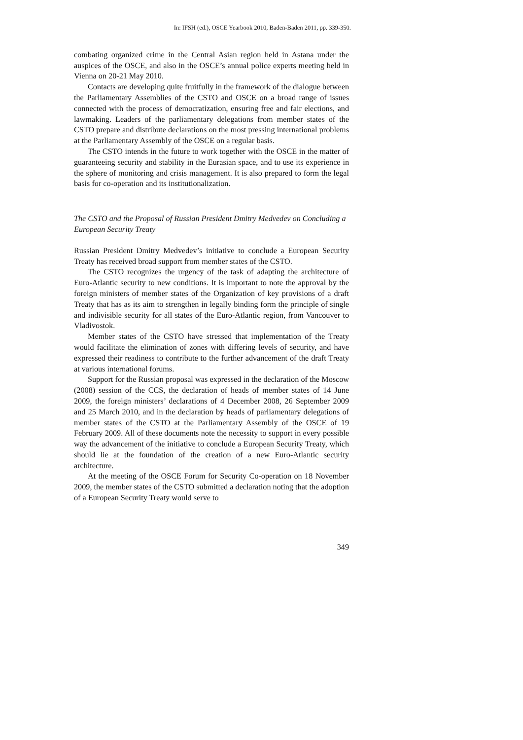In: IFSH (ed.), OSCE Yearbook 2010, Baden-Baden 2011, pp. 339-350.
combating organized crime in the Central Asian region held in Astana under the auspices of the OSCE, and also in the OSCE’s annual police experts meeting held in Vienna on 20-21 May 2010.
Contacts are developing quite fruitfully in the framework of the dialogue between the Parliamentary Assemblies of the CSTO and OSCE on a broad range of issues connected with the process of democratization, ensuring free and fair elections, and lawmaking. Leaders of the parliamentary delegations from member states of the CSTO prepare and distribute declarations on the most pressing international problems at the Parliamentary Assembly of the OSCE on a regular basis.
The CSTO intends in the future to work together with the OSCE in the matter of guaranteeing security and stability in the Eurasian space, and to use its experience in the sphere of monitoring and crisis management. It is also prepared to form the legal basis for co-operation and its institutionalization.
The CSTO and the Proposal of Russian President Dmitry Medvedev on Concluding a European Security Treaty
Russian President Dmitry Medvedev’s initiative to conclude a European Security Treaty has received broad support from member states of the CSTO.
The CSTO recognizes the urgency of the task of adapting the architecture of Euro-Atlantic security to new conditions. It is important to note the approval by the foreign ministers of member states of the Organization of key provisions of a draft Treaty that has as its aim to strengthen in legally binding form the principle of single and indivisible security for all states of the Euro-Atlantic region, from Vancouver to Vladivostok.
Member states of the CSTO have stressed that implementation of the Treaty would facilitate the elimination of zones with differing levels of security, and have expressed their readiness to contribute to the further advancement of the draft Treaty at various international forums.
Support for the Russian proposal was expressed in the declaration of the Moscow (2008) session of the CCS, the declaration of heads of member states of 14 June 2009, the foreign ministers’ declarations of 4 December 2008, 26 September 2009 and 25 March 2010, and in the declaration by heads of parliamentary delegations of member states of the CSTO at the Parliamentary Assembly of the OSCE of 19 February 2009. All of these documents note the necessity to support in every possible way the advancement of the initiative to conclude a European Security Treaty, which should lie at the foundation of the creation of a new Euro-Atlantic security architecture.
At the meeting of the OSCE Forum for Security Co-operation on 18 November 2009, the member states of the CSTO submitted a declaration noting that the adoption of a European Security Treaty would serve to
349